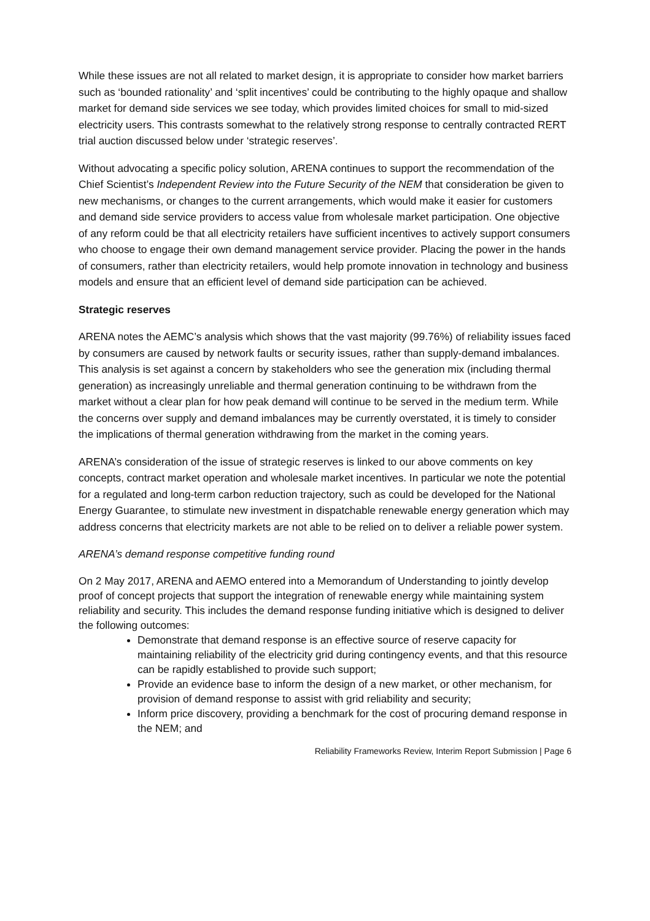While these issues are not all related to market design, it is appropriate to consider how market barriers such as ‘bounded rationality’ and ‘split incentives’ could be contributing to the highly opaque and shallow market for demand side services we see today, which provides limited choices for small to mid-sized electricity users. This contrasts somewhat to the relatively strong response to centrally contracted RERT trial auction discussed below under ‘strategic reserves’.
Without advocating a specific policy solution, ARENA continues to support the recommendation of the Chief Scientist’s Independent Review into the Future Security of the NEM that consideration be given to new mechanisms, or changes to the current arrangements, which would make it easier for customers and demand side service providers to access value from wholesale market participation. One objective of any reform could be that all electricity retailers have sufficient incentives to actively support consumers who choose to engage their own demand management service provider. Placing the power in the hands of consumers, rather than electricity retailers, would help promote innovation in technology and business models and ensure that an efficient level of demand side participation can be achieved.
Strategic reserves
ARENA notes the AEMC’s analysis which shows that the vast majority (99.76%) of reliability issues faced by consumers are caused by network faults or security issues, rather than supply-demand imbalances. This analysis is set against a concern by stakeholders who see the generation mix (including thermal generation) as increasingly unreliable and thermal generation continuing to be withdrawn from the market without a clear plan for how peak demand will continue to be served in the medium term. While the concerns over supply and demand imbalances may be currently overstated, it is timely to consider the implications of thermal generation withdrawing from the market in the coming years.
ARENA’s consideration of the issue of strategic reserves is linked to our above comments on key concepts, contract market operation and wholesale market incentives. In particular we note the potential for a regulated and long-term carbon reduction trajectory, such as could be developed for the National Energy Guarantee, to stimulate new investment in dispatchable renewable energy generation which may address concerns that electricity markets are not able to be relied on to deliver a reliable power system.
ARENA’s demand response competitive funding round
On 2 May 2017, ARENA and AEMO entered into a Memorandum of Understanding to jointly develop proof of concept projects that support the integration of renewable energy while maintaining system reliability and security. This includes the demand response funding initiative which is designed to deliver the following outcomes:
Demonstrate that demand response is an effective source of reserve capacity for maintaining reliability of the electricity grid during contingency events, and that this resource can be rapidly established to provide such support;
Provide an evidence base to inform the design of a new market, or other mechanism, for provision of demand response to assist with grid reliability and security;
Inform price discovery, providing a benchmark for the cost of procuring demand response in the NEM; and
Reliability Frameworks Review, Interim Report Submission | Page 6